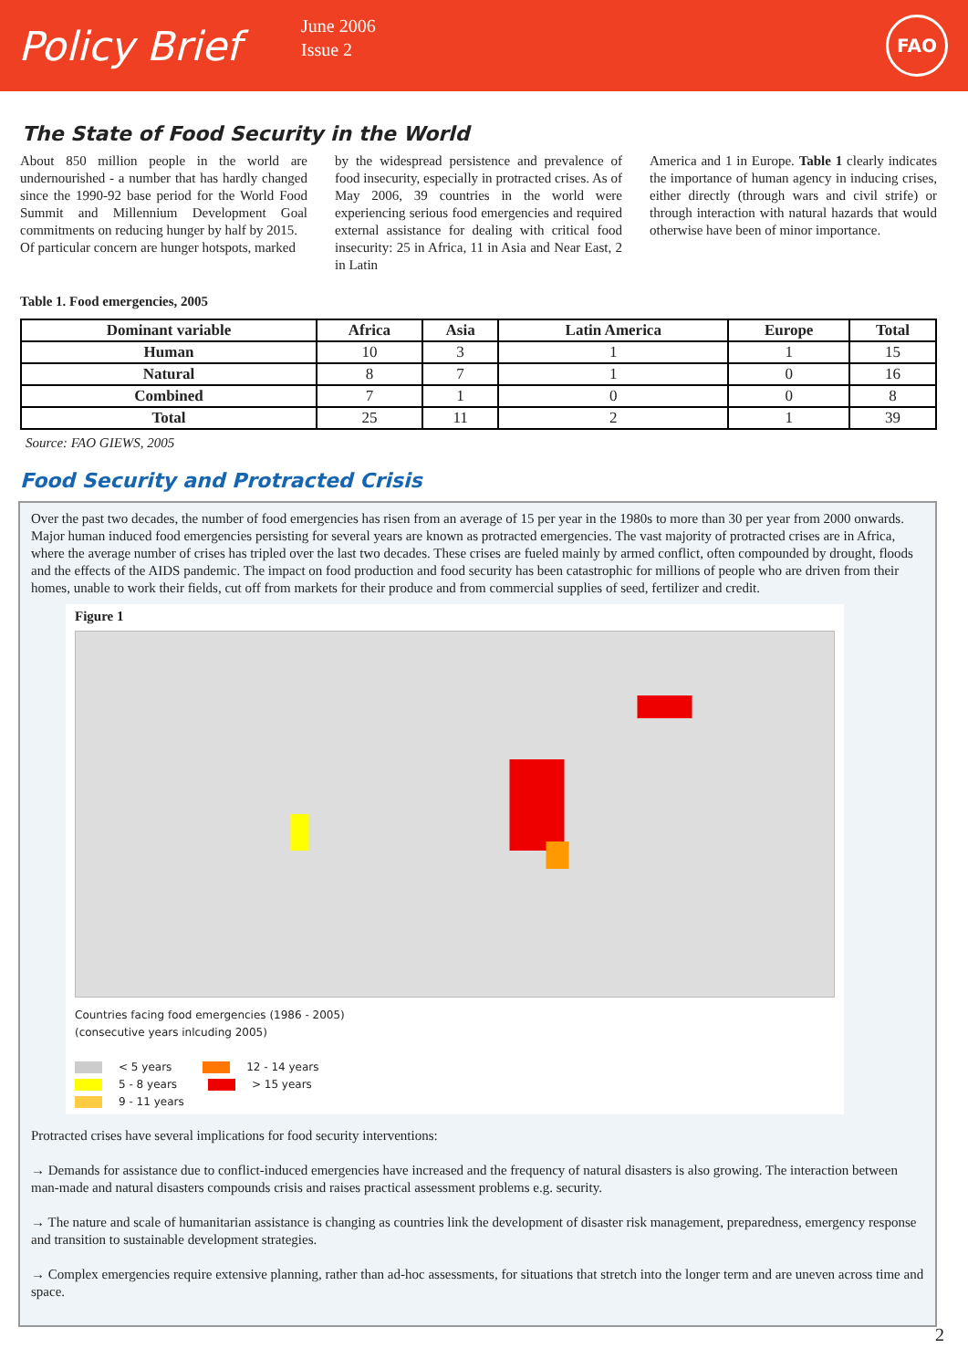Policy Brief
June 2006
Issue 2
FAO
The State of Food Security in the World
About 850 million people in the world are undernourished - a number that has hardly changed since the 1990-92 base period for the World Food Summit and Millennium Development Goal commitments on reducing hunger by half by 2015.
Of particular concern are hunger hotspots, marked
by the widespread persistence and prevalence of food insecurity, especially in protracted crises. As of May 2006, 39 countries in the world were experiencing serious food emergencies and required external assistance for dealing with critical food insecurity: 25 in Africa, 11 in Asia and Near East, 2 in Latin
America and 1 in Europe. Table 1 clearly indicates the importance of human agency in inducing crises, either directly (through wars and civil strife) or through interaction with natural hazards that would otherwise have been of minor importance.
Table 1. Food emergencies, 2005
| Dominant variable | Africa | Asia | Latin America | Europe | Total |
| --- | --- | --- | --- | --- | --- |
| Human | 10 | 3 | 1 | 1 | 15 |
| Natural | 8 | 7 | 1 | 0 | 16 |
| Combined | 7 | 1 | 0 | 0 | 8 |
| Total | 25 | 11 | 2 | 1 | 39 |
Source: FAO GIEWS, 2005
Food Security and Protracted Crisis
Over the past two decades, the number of food emergencies has risen from an average of 15 per year in the 1980s to more than 30 per year from 2000 onwards. Major human induced food emergencies persisting for several years are known as protracted emergencies. The vast majority of protracted crises are in Africa, where the average number of crises has tripled over the last two decades. These crises are fueled mainly by armed conflict, often compounded by drought, floods and the effects of the AIDS pandemic. The impact on food production and food security has been catastrophic for millions of people who are driven from their homes, unable to work their fields, cut off from markets for their produce and from commercial supplies of seed, fertilizer and credit.
Figure 1
Countries facing food emergencies (1986 - 2005)
(consecutive years inlcuding 2005)
< 5 years 12 - 14 years
5 - 8 years > 15 years
9 - 11 years
Protracted crises have several implications for food security interventions:
→ Demands for assistance due to conflict-induced emergencies have increased and the frequency of natural disasters is also growing. The interaction between man-made and natural disasters compounds crisis and raises practical assessment problems e.g. security.
→ The nature and scale of humanitarian assistance is changing as countries link the development of disaster risk management, preparedness, emergency response and transition to sustainable development strategies.
→ Complex emergencies require extensive planning, rather than ad-hoc assessments, for situations that stretch into the longer term and are uneven across time and space.
2